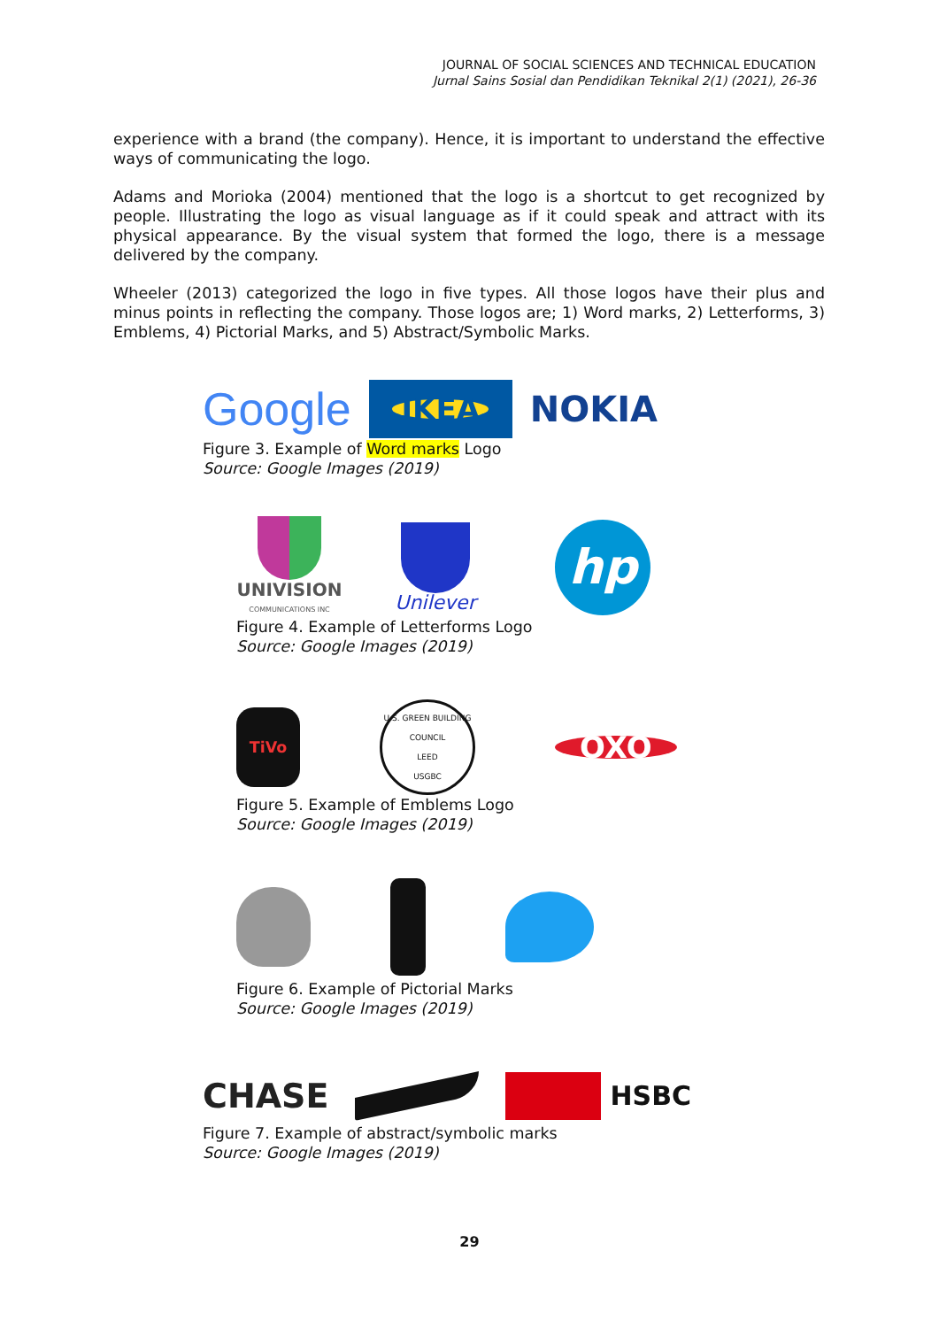JOURNAL OF SOCIAL SCIENCES AND TECHNICAL EDUCATION
Jurnal Sains Sosial dan Pendidikan Teknikal 2(1) (2021), 26-36
experience with a brand (the company). Hence, it is important to understand the effective ways of communicating the logo.
Adams and Morioka (2004) mentioned that the logo is a shortcut to get recognized by people. Illustrating the logo as visual language as if it could speak and attract with its physical appearance. By the visual system that formed the logo, there is a message delivered by the company.
Wheeler (2013) categorized the logo in five types. All those logos have their plus and minus points in reflecting the company. Those logos are; 1) Word marks, 2) Letterforms, 3) Emblems, 4) Pictorial Marks, and 5) Abstract/Symbolic Marks.
Google IKEA NOKIA
Figure 3. Example of Word marks Logo
Source: Google Images (2019)
UNIVISION
COMMUNICATIONS INC
Unilever
hp
Figure 4. Example of Letterforms Logo
Source: Google Images (2019)
TiVo
U.S. GREEN BUILDING COUNCIL
LEED
USGBC
OXO
Figure 5. Example of Emblems Logo
Source: Google Images (2019)
Figure 6. Example of Pictorial Marks
Source: Google Images (2019)
CHASE
HSBC
Figure 7. Example of abstract/symbolic marks
Source: Google Images (2019)
29